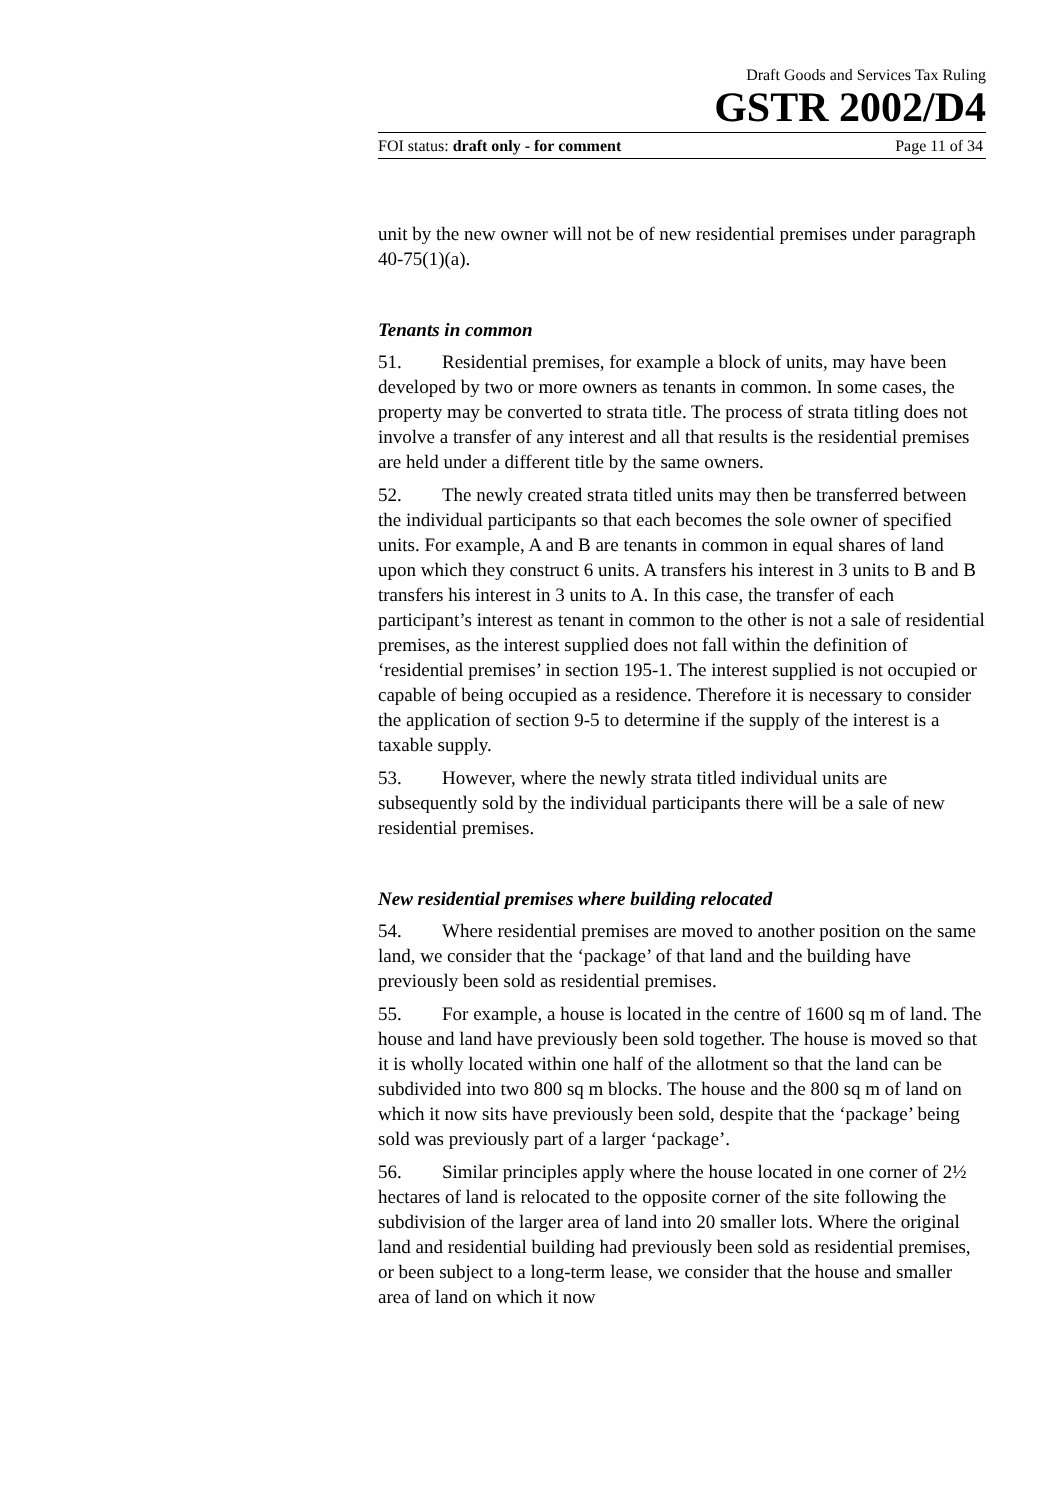Draft Goods and Services Tax Ruling
GSTR 2002/D4
FOI status: draft only - for comment Page 11 of 34
unit by the new owner will not be of new residential premises under paragraph 40-75(1)(a).
Tenants in common
51. Residential premises, for example a block of units, may have been developed by two or more owners as tenants in common. In some cases, the property may be converted to strata title. The process of strata titling does not involve a transfer of any interest and all that results is the residential premises are held under a different title by the same owners.
52. The newly created strata titled units may then be transferred between the individual participants so that each becomes the sole owner of specified units. For example, A and B are tenants in common in equal shares of land upon which they construct 6 units. A transfers his interest in 3 units to B and B transfers his interest in 3 units to A. In this case, the transfer of each participant’s interest as tenant in common to the other is not a sale of residential premises, as the interest supplied does not fall within the definition of ‘residential premises’ in section 195-1. The interest supplied is not occupied or capable of being occupied as a residence. Therefore it is necessary to consider the application of section 9-5 to determine if the supply of the interest is a taxable supply.
53. However, where the newly strata titled individual units are subsequently sold by the individual participants there will be a sale of new residential premises.
New residential premises where building relocated
54. Where residential premises are moved to another position on the same land, we consider that the ‘package’ of that land and the building have previously been sold as residential premises.
55. For example, a house is located in the centre of 1600 sq m of land. The house and land have previously been sold together. The house is moved so that it is wholly located within one half of the allotment so that the land can be subdivided into two 800 sq m blocks. The house and the 800 sq m of land on which it now sits have previously been sold, despite that the ‘package’ being sold was previously part of a larger ‘package’.
56. Similar principles apply where the house located in one corner of 2½ hectares of land is relocated to the opposite corner of the site following the subdivision of the larger area of land into 20 smaller lots. Where the original land and residential building had previously been sold as residential premises, or been subject to a long-term lease, we consider that the house and smaller area of land on which it now